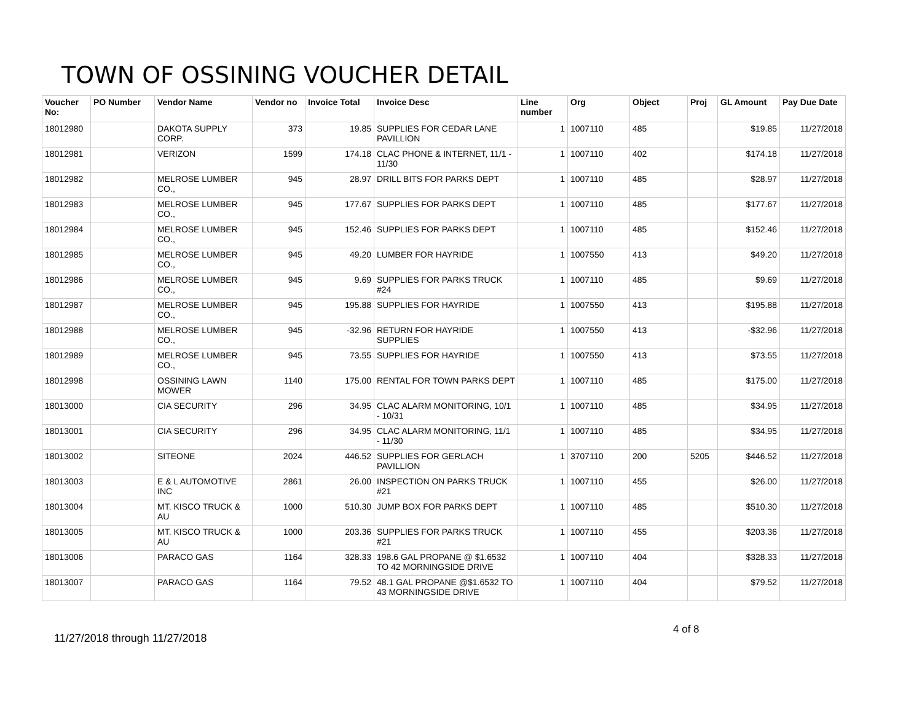TOWN OF OSSINING VOUCHER DETAIL
| Voucher No: | PO Number | Vendor Name | Vendor no | Invoice Total | Invoice Desc | Line number | Org | Object | Proj | GL Amount | Pay Due Date |
| --- | --- | --- | --- | --- | --- | --- | --- | --- | --- | --- | --- |
| 18012980 | | DAKOTA SUPPLY CORP. | 373 | 19.85 | SUPPLIES FOR CEDAR LANE PAVILLION | 1 | 1007110 | 485 | | $19.85 | 11/27/2018 |
| 18012981 | | VERIZON | 1599 | 174.18 | CLAC PHONE & INTERNET, 11/1 - 11/30 | 1 | 1007110 | 402 | | $174.18 | 11/27/2018 |
| 18012982 | | MELROSE LUMBER CO., | 945 | 28.97 | DRILL BITS FOR PARKS DEPT | 1 | 1007110 | 485 | | $28.97 | 11/27/2018 |
| 18012983 | | MELROSE LUMBER CO., | 945 | 177.67 | SUPPLIES FOR PARKS DEPT | 1 | 1007110 | 485 | | $177.67 | 11/27/2018 |
| 18012984 | | MELROSE LUMBER CO., | 945 | 152.46 | SUPPLIES FOR PARKS DEPT | 1 | 1007110 | 485 | | $152.46 | 11/27/2018 |
| 18012985 | | MELROSE LUMBER CO., | 945 | 49.20 | LUMBER FOR HAYRIDE | 1 | 1007550 | 413 | | $49.20 | 11/27/2018 |
| 18012986 | | MELROSE LUMBER CO., | 945 | 9.69 | SUPPLIES FOR PARKS TRUCK #24 | 1 | 1007110 | 485 | | $9.69 | 11/27/2018 |
| 18012987 | | MELROSE LUMBER CO., | 945 | 195.88 | SUPPLIES FOR HAYRIDE | 1 | 1007550 | 413 | | $195.88 | 11/27/2018 |
| 18012988 | | MELROSE LUMBER CO., | 945 | -32.96 | RETURN FOR HAYRIDE SUPPLIES | 1 | 1007550 | 413 | | -$32.96 | 11/27/2018 |
| 18012989 | | MELROSE LUMBER CO., | 945 | 73.55 | SUPPLIES FOR HAYRIDE | 1 | 1007550 | 413 | | $73.55 | 11/27/2018 |
| 18012998 | | OSSINING LAWN MOWER | 1140 | 175.00 | RENTAL FOR TOWN PARKS DEPT | 1 | 1007110 | 485 | | $175.00 | 11/27/2018 |
| 18013000 | | CIA SECURITY | 296 | 34.95 | CLAC ALARM MONITORING, 10/1 - 10/31 | 1 | 1007110 | 485 | | $34.95 | 11/27/2018 |
| 18013001 | | CIA SECURITY | 296 | 34.95 | CLAC ALARM MONITORING, 11/1 - 11/30 | 1 | 1007110 | 485 | | $34.95 | 11/27/2018 |
| 18013002 | | SITEONE | 2024 | 446.52 | SUPPLIES FOR GERLACH PAVILLION | 1 | 3707110 | 200 | 5205 | $446.52 | 11/27/2018 |
| 18013003 | | E & L AUTOMOTIVE INC | 2861 | 26.00 | INSPECTION ON PARKS TRUCK #21 | 1 | 1007110 | 455 | | $26.00 | 11/27/2018 |
| 18013004 | | MT. KISCO TRUCK & AU | 1000 | 510.30 | JUMP BOX FOR PARKS DEPT | 1 | 1007110 | 485 | | $510.30 | 11/27/2018 |
| 18013005 | | MT. KISCO TRUCK & AU | 1000 | 203.36 | SUPPLIES FOR PARKS TRUCK #21 | 1 | 1007110 | 455 | | $203.36 | 11/27/2018 |
| 18013006 | | PARACO GAS | 1164 | 328.33 | 198.6 GAL PROPANE @ $1.6532 TO 42 MORNINGSIDE DRIVE | 1 | 1007110 | 404 | | $328.33 | 11/27/2018 |
| 18013007 | | PARACO GAS | 1164 | 79.52 | 48.1 GAL PROPANE @$1.6532 TO 43 MORNINGSIDE DRIVE | 1 | 1007110 | 404 | | $79.52 | 11/27/2018 |
4 of 8
11/27/2018 through 11/27/2018